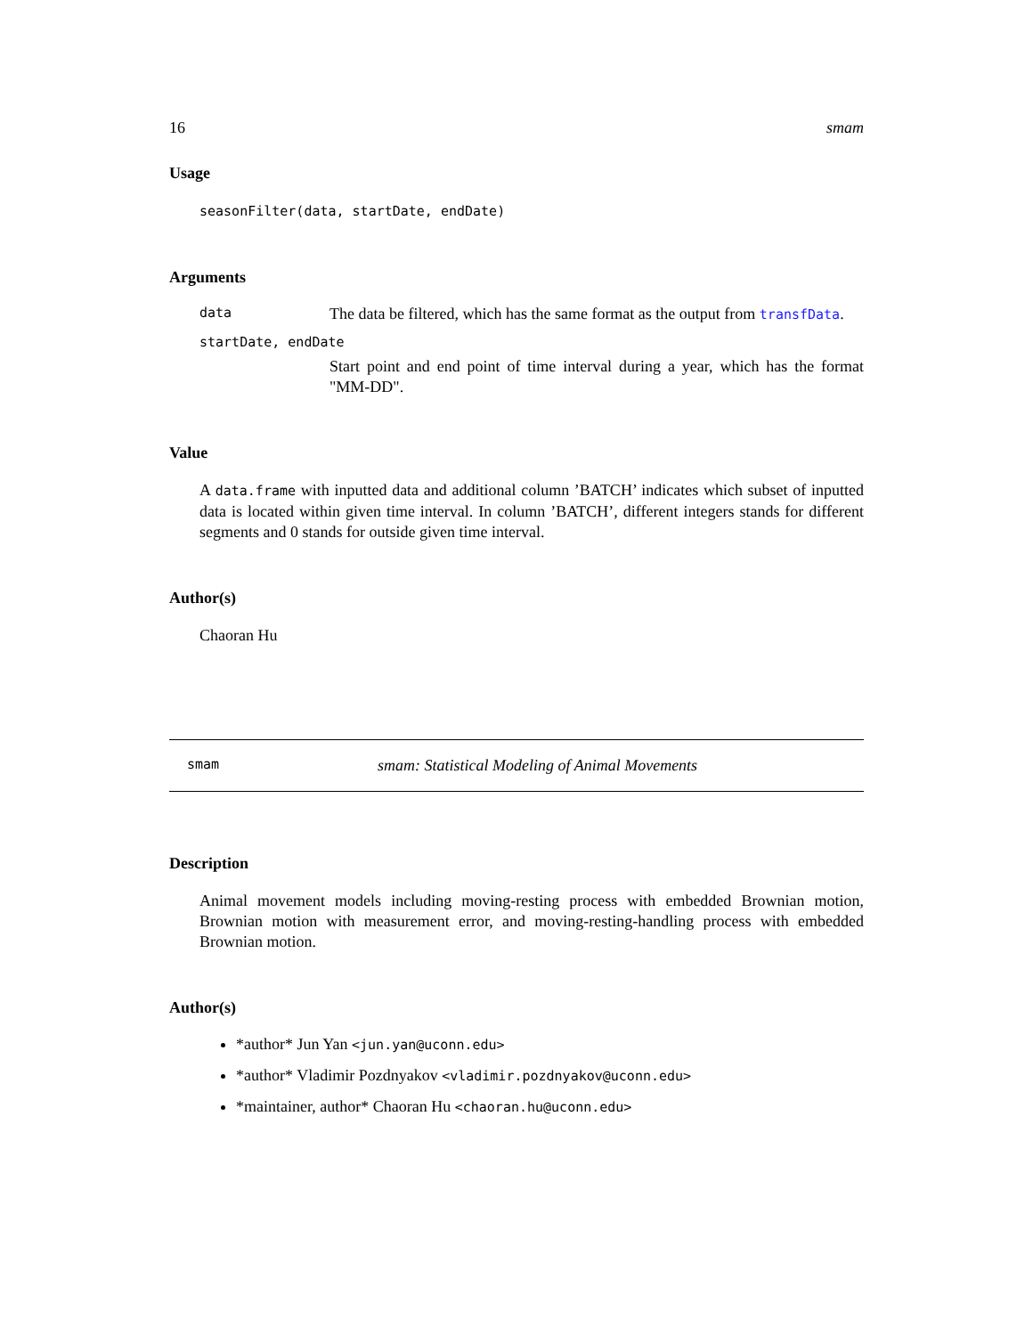16 smam
Usage
seasonFilter(data, startDate, endDate)
Arguments
data The data be filtered, which has the same format as the output from transfData.
startDate, endDate
Start point and end point of time interval during a year, which has the format "MM-DD".
Value
A data.frame with inputted data and additional column ’BATCH’ indicates which subset of inputted data is located within given time interval. In column ’BATCH’, different integers stands for different segments and 0 stands for outside given time interval.
Author(s)
Chaoran Hu
smam smam: Statistical Modeling of Animal Movements
Description
Animal movement models including moving-resting process with embedded Brownian motion, Brownian motion with measurement error, and moving-resting-handling process with embedded Brownian motion.
Author(s)
*author* Jun Yan <jun.yan@uconn.edu>
*author* Vladimir Pozdnyakov <vladimir.pozdnyakov@uconn.edu>
*maintainer, author* Chaoran Hu <chaoran.hu@uconn.edu>